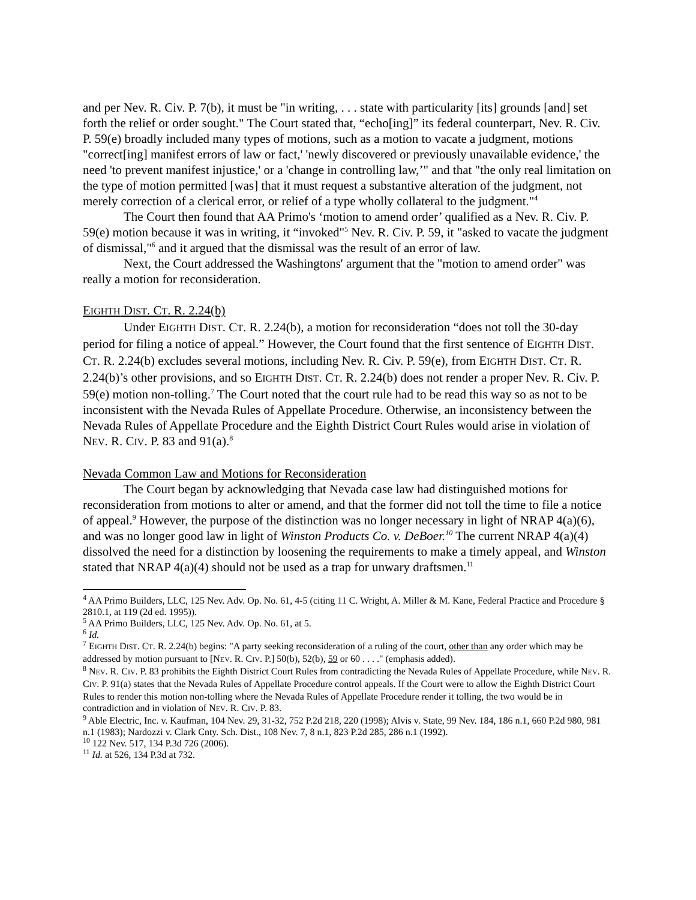and per Nev. R. Civ. P. 7(b), it must be "in writing, . . . state with particularity [its] grounds [and] set forth the relief or order sought." The Court stated that, “echo[ing]” its federal counterpart, Nev. R. Civ. P. 59(e) broadly included many types of motions, such as a motion to vacate a judgment, motions "correct[ing] manifest errors of law or fact,' 'newly discovered or previously unavailable evidence,' the need 'to prevent manifest injustice,' or a 'change in controlling law,’" and that "the only real limitation on the type of motion permitted [was] that it must request a substantive alteration of the judgment, not merely correction of a clerical error, or relief of a type wholly collateral to the judgment."<sup>4</sup>
The Court then found that AA Primo's ‘motion to amend order’ qualified as a Nev. R. Civ. P. 59(e) motion because it was in writing, it “invoked"<sup>5</sup> Nev. R. Civ. P. 59, it "asked to vacate the judgment of dismissal,"<sup>6</sup> and it argued that the dismissal was the result of an error of law.
Next, the Court addressed the Washingtons' argument that the "motion to amend order" was really a motion for reconsideration.
EIGHTH DIST. CT. R. 2.24(b)
Under EIGHTH DIST. CT. R. 2.24(b), a motion for reconsideration “does not toll the 30-day period for filing a notice of appeal.” However, the Court found that the first sentence of EIGHTH DIST. CT. R. 2.24(b) excludes several motions, including Nev. R. Civ. P. 59(e), from EIGHTH DIST. CT. R. 2.24(b)’s other provisions, and so EIGHTH DIST. CT. R. 2.24(b) does not render a proper Nev. R. Civ. P. 59(e) motion non-tolling.<sup>7</sup> The Court noted that the court rule had to be read this way so as not to be inconsistent with the Nevada Rules of Appellate Procedure. Otherwise, an inconsistency between the Nevada Rules of Appellate Procedure and the Eighth District Court Rules would arise in violation of NEV. R. CIV. P. 83 and 91(a).<sup>8</sup>
Nevada Common Law and Motions for Reconsideration
The Court began by acknowledging that Nevada case law had distinguished motions for reconsideration from motions to alter or amend, and that the former did not toll the time to file a notice of appeal.<sup>9</sup> However, the purpose of the distinction was no longer necessary in light of NRAP 4(a)(6), and was no longer good law in light of Winston Products Co. v. DeBoer.<sup>10</sup> The current NRAP 4(a)(4) dissolved the need for a distinction by loosening the requirements to make a timely appeal, and Winston stated that NRAP 4(a)(4) should not be used as a trap for unwary draftsmen.<sup>11</sup>
<sup>4</sup> AA Primo Builders, LLC, 125 Nev. Adv. Op. No. 61, 4-5 (citing 11 C. Wright, A. Miller & M. Kane, Federal Practice and Procedure § 2810.1, at 119 (2d ed. 1995)).
<sup>5</sup> AA Primo Builders, LLC, 125 Nev. Adv. Op. No. 61, at 5.
<sup>6</sup> Id.
<sup>7</sup> EIGHTH DIST. CT. R. 2.24(b) begins: "A party seeking reconsideration of a ruling of the court, other than any order which may be addressed by motion pursuant to [NEV. R. CIV. P.] 50(b), 52(b), 59 or 60 . . . ." (emphasis added).
<sup>8</sup> NEV. R. CIV. P. 83 prohibits the Eighth District Court Rules from contradicting the Nevada Rules of Appellate Procedure, while NEV. R. CIV. P. 91(a) states that the Nevada Rules of Appellate Procedure control appeals. If the Court were to allow the Eighth District Court Rules to render this motion non-tolling where the Nevada Rules of Appellate Procedure render it tolling, the two would be in contradiction and in violation of NEV. R. CIV. P. 83.
<sup>9</sup> Able Electric, Inc. v. Kaufman, 104 Nev. 29, 31-32, 752 P.2d 218, 220 (1998); Alvis v. State, 99 Nev. 184, 186 n.1, 660 P.2d 980, 981 n.1 (1983); Nardozzi v. Clark Cnty. Sch. Dist., 108 Nev. 7, 8 n.1, 823 P.2d 285, 286 n.1 (1992).
<sup>10</sup> 122 Nev. 517, 134 P.3d 726 (2006).
<sup>11</sup> Id. at 526, 134 P.3d at 732.